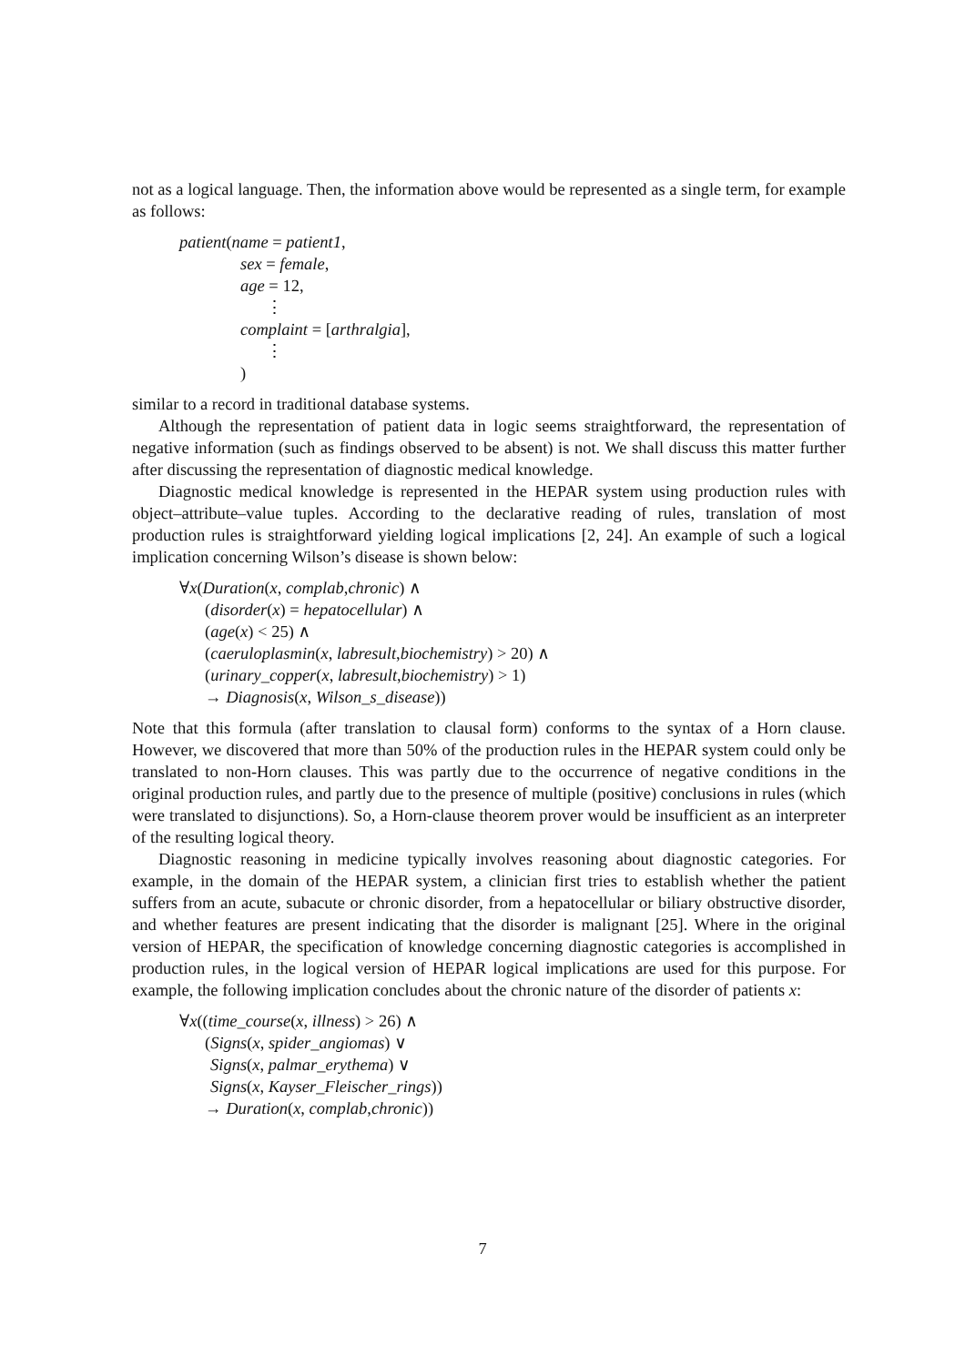not as a logical language. Then, the information above would be represented as a single term, for example as follows:
patient(name = patient1,
sex = female,
age = 12,
⋮
complaint = [arthralgia],
⋮
)
similar to a record in traditional database systems.
Although the representation of patient data in logic seems straightforward, the representation of negative information (such as findings observed to be absent) is not. We shall discuss this matter further after discussing the representation of diagnostic medical knowledge.
Diagnostic medical knowledge is represented in the HEPAR system using production rules with object–attribute–value tuples. According to the declarative reading of rules, translation of most production rules is straightforward yielding logical implications [2, 24]. An example of such a logical implication concerning Wilson’s disease is shown below:
∀x(Duration(x, complab,chronic) ∧
(disorder(x) = hepatocellular) ∧
(age(x) < 25) ∧
(caeruloplasmin(x, labresult,biochemistry) > 20) ∧
(urinary_copper(x, labresult,biochemistry) > 1)
→ Diagnosis(x, Wilson_s_disease))
Note that this formula (after translation to clausal form) conforms to the syntax of a Horn clause. However, we discovered that more than 50% of the production rules in the HEPAR system could only be translated to non-Horn clauses. This was partly due to the occurrence of negative conditions in the original production rules, and partly due to the presence of multiple (positive) conclusions in rules (which were translated to disjunctions). So, a Horn-clause theorem prover would be insufficient as an interpreter of the resulting logical theory.
Diagnostic reasoning in medicine typically involves reasoning about diagnostic categories. For example, in the domain of the HEPAR system, a clinician first tries to establish whether the patient suffers from an acute, subacute or chronic disorder, from a hepatocellular or biliary obstructive disorder, and whether features are present indicating that the disorder is malignant [25]. Where in the original version of HEPAR, the specification of knowledge concerning diagnostic categories is accomplished in production rules, in the logical version of HEPAR logical implications are used for this purpose. For example, the following implication concludes about the chronic nature of the disorder of patients x:
∀x((time_course(x, illness) > 26) ∧
(Signs(x, spider_angiomas) ∨
Signs(x, palmar_erythema) ∨
Signs(x, Kayser_Fleischer_rings))
→ Duration(x, complab,chronic))
7